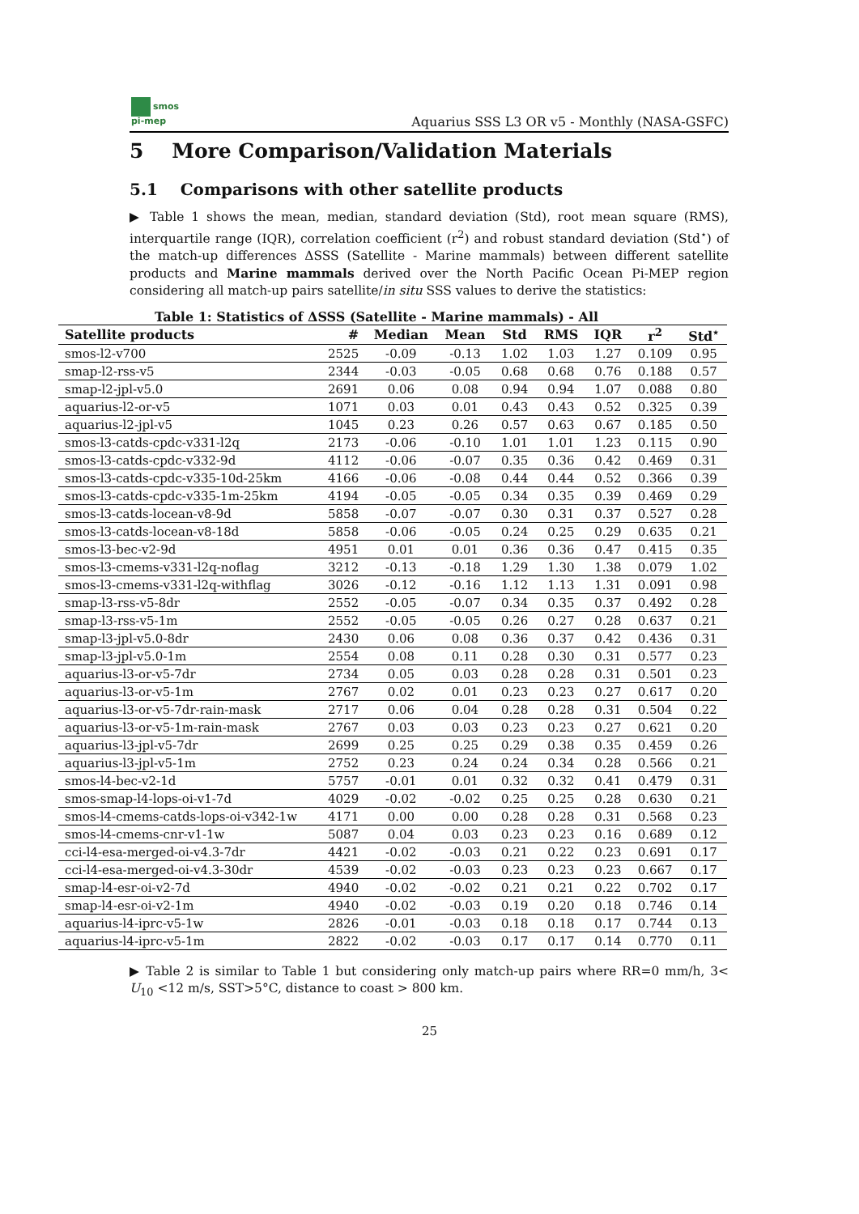smos
pi-mep
Aquarius SSS L3 OR v5 - Monthly (NASA-GSFC)
5 More Comparison/Validation Materials
5.1 Comparisons with other satellite products
▶ Table 1 shows the mean, median, standard deviation (Std), root mean square (RMS), interquartile range (IQR), correlation coefficient (r<sup>2</sup>) and robust standard deviation (Std<sup>⋆</sup>) of the match-up differences ΔSSS (Satellite - Marine mammals) between different satellite products and Marine mammals derived over the North Pacific Ocean Pi-MEP region considering all match-up pairs satellite/in situ SSS values to derive the statistics:
Table 1: Statistics of ΔSSS (Satellite - Marine mammals) - All
| Satellite products | # | Median | Mean | Std | RMS | IQR | r<sup>2</sup> | Std<sup>⋆</sup> |
| --- | --- | --- | --- | --- | --- | --- | --- | --- |
| smos-l2-v700 | 2525 | -0.09 | -0.13 | 1.02 | 1.03 | 1.27 | 0.109 | 0.95 |
| smap-l2-rss-v5 | 2344 | -0.03 | -0.05 | 0.68 | 0.68 | 0.76 | 0.188 | 0.57 |
| smap-l2-jpl-v5.0 | 2691 | 0.06 | 0.08 | 0.94 | 0.94 | 1.07 | 0.088 | 0.80 |
| aquarius-l2-or-v5 | 1071 | 0.03 | 0.01 | 0.43 | 0.43 | 0.52 | 0.325 | 0.39 |
| aquarius-l2-jpl-v5 | 1045 | 0.23 | 0.26 | 0.57 | 0.63 | 0.67 | 0.185 | 0.50 |
| smos-l3-catds-cpdc-v331-l2q | 2173 | -0.06 | -0.10 | 1.01 | 1.01 | 1.23 | 0.115 | 0.90 |
| smos-l3-catds-cpdc-v332-9d | 4112 | -0.06 | -0.07 | 0.35 | 0.36 | 0.42 | 0.469 | 0.31 |
| smos-l3-catds-cpdc-v335-10d-25km | 4166 | -0.06 | -0.08 | 0.44 | 0.44 | 0.52 | 0.366 | 0.39 |
| smos-l3-catds-cpdc-v335-1m-25km | 4194 | -0.05 | -0.05 | 0.34 | 0.35 | 0.39 | 0.469 | 0.29 |
| smos-l3-catds-locean-v8-9d | 5858 | -0.07 | -0.07 | 0.30 | 0.31 | 0.37 | 0.527 | 0.28 |
| smos-l3-catds-locean-v8-18d | 5858 | -0.06 | -0.05 | 0.24 | 0.25 | 0.29 | 0.635 | 0.21 |
| smos-l3-bec-v2-9d | 4951 | 0.01 | 0.01 | 0.36 | 0.36 | 0.47 | 0.415 | 0.35 |
| smos-l3-cmems-v331-l2q-noflag | 3212 | -0.13 | -0.18 | 1.29 | 1.30 | 1.38 | 0.079 | 1.02 |
| smos-l3-cmems-v331-l2q-withflag | 3026 | -0.12 | -0.16 | 1.12 | 1.13 | 1.31 | 0.091 | 0.98 |
| smap-l3-rss-v5-8dr | 2552 | -0.05 | -0.07 | 0.34 | 0.35 | 0.37 | 0.492 | 0.28 |
| smap-l3-rss-v5-1m | 2552 | -0.05 | -0.05 | 0.26 | 0.27 | 0.28 | 0.637 | 0.21 |
| smap-l3-jpl-v5.0-8dr | 2430 | 0.06 | 0.08 | 0.36 | 0.37 | 0.42 | 0.436 | 0.31 |
| smap-l3-jpl-v5.0-1m | 2554 | 0.08 | 0.11 | 0.28 | 0.30 | 0.31 | 0.577 | 0.23 |
| aquarius-l3-or-v5-7dr | 2734 | 0.05 | 0.03 | 0.28 | 0.28 | 0.31 | 0.501 | 0.23 |
| aquarius-l3-or-v5-1m | 2767 | 0.02 | 0.01 | 0.23 | 0.23 | 0.27 | 0.617 | 0.20 |
| aquarius-l3-or-v5-7dr-rain-mask | 2717 | 0.06 | 0.04 | 0.28 | 0.28 | 0.31 | 0.504 | 0.22 |
| aquarius-l3-or-v5-1m-rain-mask | 2767 | 0.03 | 0.03 | 0.23 | 0.23 | 0.27 | 0.621 | 0.20 |
| aquarius-l3-jpl-v5-7dr | 2699 | 0.25 | 0.25 | 0.29 | 0.38 | 0.35 | 0.459 | 0.26 |
| aquarius-l3-jpl-v5-1m | 2752 | 0.23 | 0.24 | 0.24 | 0.34 | 0.28 | 0.566 | 0.21 |
| smos-l4-bec-v2-1d | 5757 | -0.01 | 0.01 | 0.32 | 0.32 | 0.41 | 0.479 | 0.31 |
| smos-smap-l4-lops-oi-v1-7d | 4029 | -0.02 | -0.02 | 0.25 | 0.25 | 0.28 | 0.630 | 0.21 |
| smos-l4-cmems-catds-lops-oi-v342-1w | 4171 | 0.00 | 0.00 | 0.28 | 0.28 | 0.31 | 0.568 | 0.23 |
| smos-l4-cmems-cnr-v1-1w | 5087 | 0.04 | 0.03 | 0.23 | 0.23 | 0.16 | 0.689 | 0.12 |
| cci-l4-esa-merged-oi-v4.3-7dr | 4421 | -0.02 | -0.03 | 0.21 | 0.22 | 0.23 | 0.691 | 0.17 |
| cci-l4-esa-merged-oi-v4.3-30dr | 4539 | -0.02 | -0.03 | 0.23 | 0.23 | 0.23 | 0.667 | 0.17 |
| smap-l4-esr-oi-v2-7d | 4940 | -0.02 | -0.02 | 0.21 | 0.21 | 0.22 | 0.702 | 0.17 |
| smap-l4-esr-oi-v2-1m | 4940 | -0.02 | -0.03 | 0.19 | 0.20 | 0.18 | 0.746 | 0.14 |
| aquarius-l4-iprc-v5-1w | 2826 | -0.01 | -0.03 | 0.18 | 0.18 | 0.17 | 0.744 | 0.13 |
| aquarius-l4-iprc-v5-1m | 2822 | -0.02 | -0.03 | 0.17 | 0.17 | 0.14 | 0.770 | 0.11 |
▶ Table 2 is similar to Table 1 but considering only match-up pairs where RR=0 mm/h, 3< U<sub>10</sub> <12 m/s, SST>5°C, distance to coast > 800 km.
25